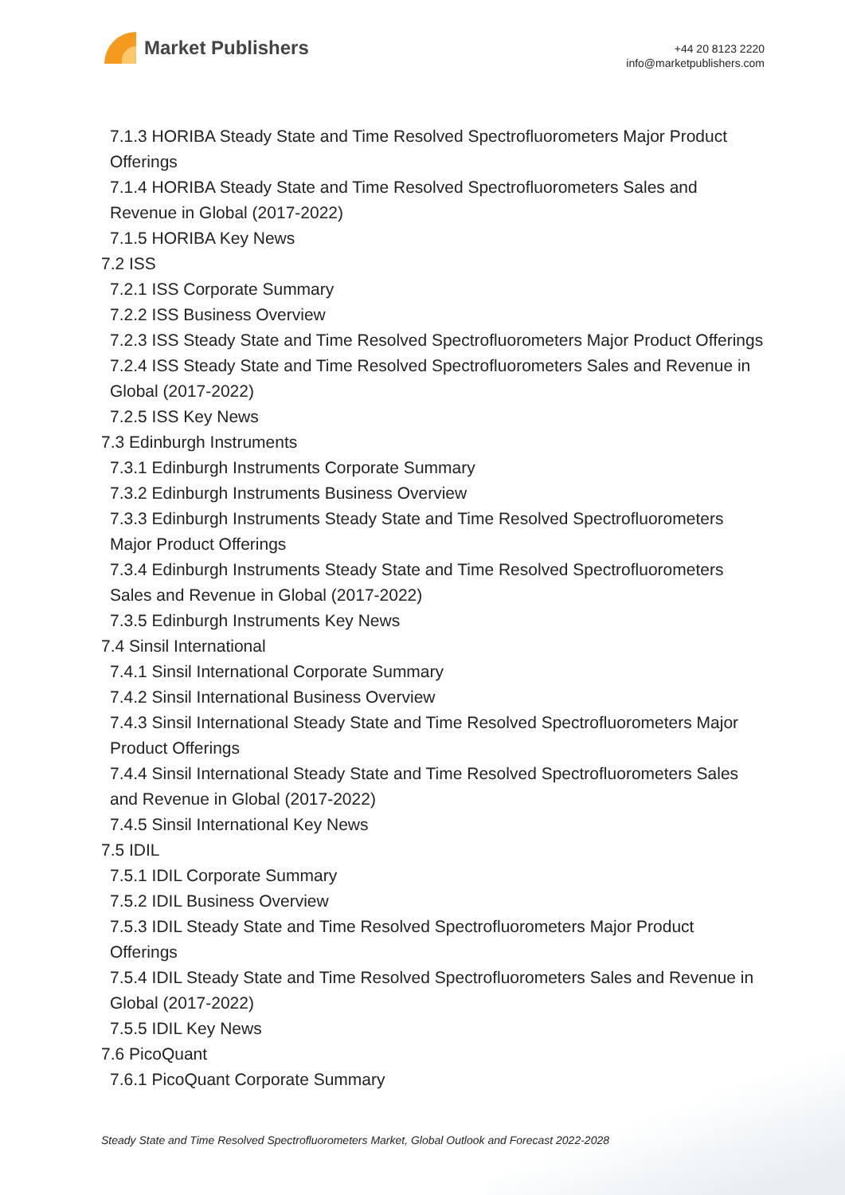Market Publishers
+44 20 8123 2220
info@marketpublishers.com
7.1.3 HORIBA Steady State and Time Resolved Spectrofluorometers Major Product Offerings
7.1.4 HORIBA Steady State and Time Resolved Spectrofluorometers Sales and Revenue in Global (2017-2022)
7.1.5 HORIBA Key News
7.2 ISS
7.2.1 ISS Corporate Summary
7.2.2 ISS Business Overview
7.2.3 ISS Steady State and Time Resolved Spectrofluorometers Major Product Offerings
7.2.4 ISS Steady State and Time Resolved Spectrofluorometers Sales and Revenue in Global (2017-2022)
7.2.5 ISS Key News
7.3 Edinburgh Instruments
7.3.1 Edinburgh Instruments Corporate Summary
7.3.2 Edinburgh Instruments Business Overview
7.3.3 Edinburgh Instruments Steady State and Time Resolved Spectrofluorometers Major Product Offerings
7.3.4 Edinburgh Instruments Steady State and Time Resolved Spectrofluorometers Sales and Revenue in Global (2017-2022)
7.3.5 Edinburgh Instruments Key News
7.4 Sinsil International
7.4.1 Sinsil International Corporate Summary
7.4.2 Sinsil International Business Overview
7.4.3 Sinsil International Steady State and Time Resolved Spectrofluorometers Major Product Offerings
7.4.4 Sinsil International Steady State and Time Resolved Spectrofluorometers Sales and Revenue in Global (2017-2022)
7.4.5 Sinsil International Key News
7.5 IDIL
7.5.1 IDIL Corporate Summary
7.5.2 IDIL Business Overview
7.5.3 IDIL Steady State and Time Resolved Spectrofluorometers Major Product Offerings
7.5.4 IDIL Steady State and Time Resolved Spectrofluorometers Sales and Revenue in Global (2017-2022)
7.5.5 IDIL Key News
7.6 PicoQuant
7.6.1 PicoQuant Corporate Summary
Steady State and Time Resolved Spectrofluorometers Market, Global Outlook and Forecast 2022-2028